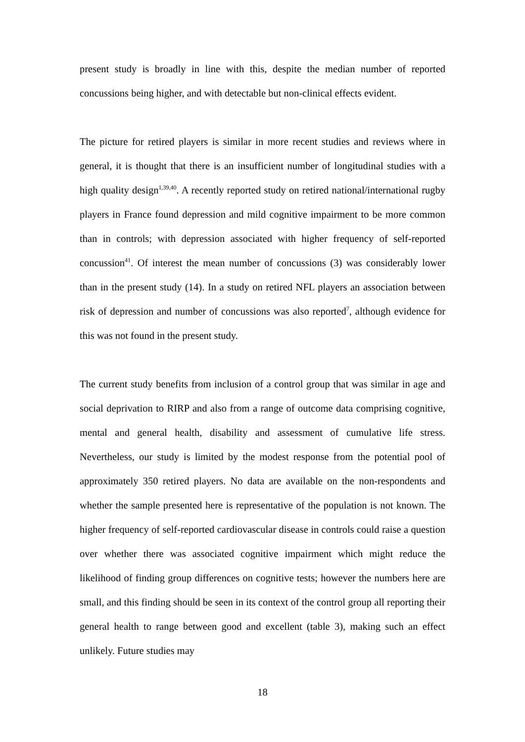present study is broadly in line with this, despite the median number of reported concussions being higher, and with detectable but non-clinical effects evident.
The picture for retired players is similar in more recent studies and reviews where in general, it is thought that there is an insufficient number of longitudinal studies with a high quality design<sup>1,39,40</sup>. A recently reported study on retired national/international rugby players in France found depression and mild cognitive impairment to be more common than in controls; with depression associated with higher frequency of self-reported concussion<sup>41</sup>. Of interest the mean number of concussions (3) was considerably lower than in the present study (14). In a study on retired NFL players an association between risk of depression and number of concussions was also reported<sup>7</sup>, although evidence for this was not found in the present study.
The current study benefits from inclusion of a control group that was similar in age and social deprivation to RIRP and also from a range of outcome data comprising cognitive, mental and general health, disability and assessment of cumulative life stress. Nevertheless, our study is limited by the modest response from the potential pool of approximately 350 retired players. No data are available on the non-respondents and whether the sample presented here is representative of the population is not known. The higher frequency of self-reported cardiovascular disease in controls could raise a question over whether there was associated cognitive impairment which might reduce the likelihood of finding group differences on cognitive tests; however the numbers here are small, and this finding should be seen in its context of the control group all reporting their general health to range between good and excellent (table 3), making such an effect unlikely. Future studies may
18